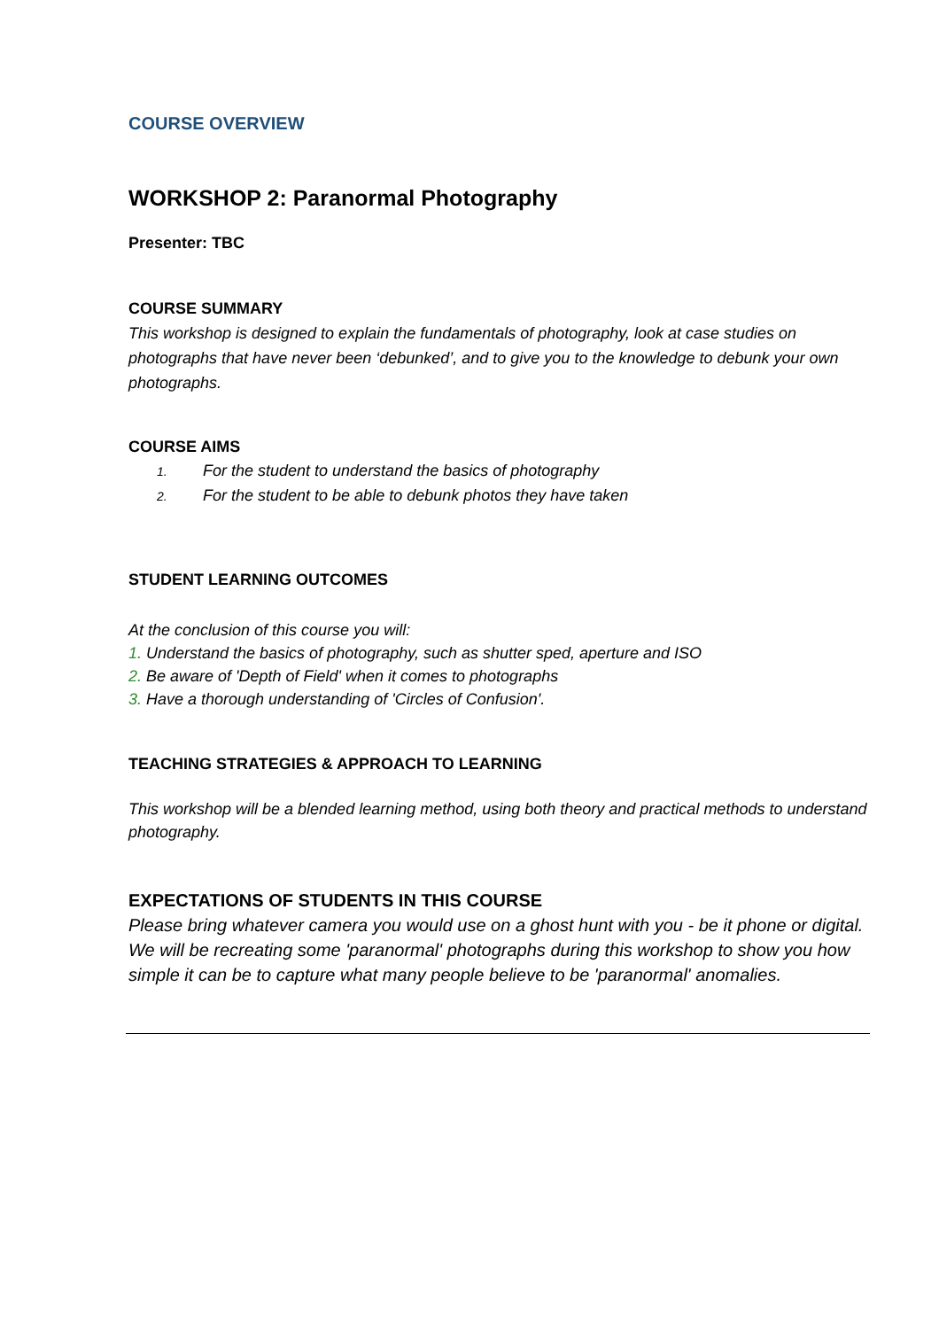COURSE OVERVIEW
WORKSHOP 2: Paranormal Photography
Presenter: TBC
COURSE SUMMARY
This workshop is designed to explain the fundamentals of photography, look at case studies on photographs that have never been ‘debunked’, and to give you to the knowledge to debunk your own photographs.
COURSE AIMS
1. For the student to understand the basics of photography
2. For the student to be able to debunk photos they have taken
STUDENT LEARNING OUTCOMES
At the conclusion of this course you will:
1. Understand the basics of photography, such as shutter sped, aperture and ISO
2. Be aware of 'Depth of Field' when it comes to photographs
3. Have a thorough understanding of 'Circles of Confusion'.
TEACHING STRATEGIES & APPROACH TO LEARNING
This workshop will be a blended learning method, using both theory and practical methods to understand photography.
EXPECTATIONS OF STUDENTS IN THIS COURSE
Please bring whatever camera you would use on a ghost hunt with you - be it phone or digital. We will be recreating some 'paranormal' photographs during this workshop to show you how simple it can be to capture what many people believe to be 'paranormal' anomalies.